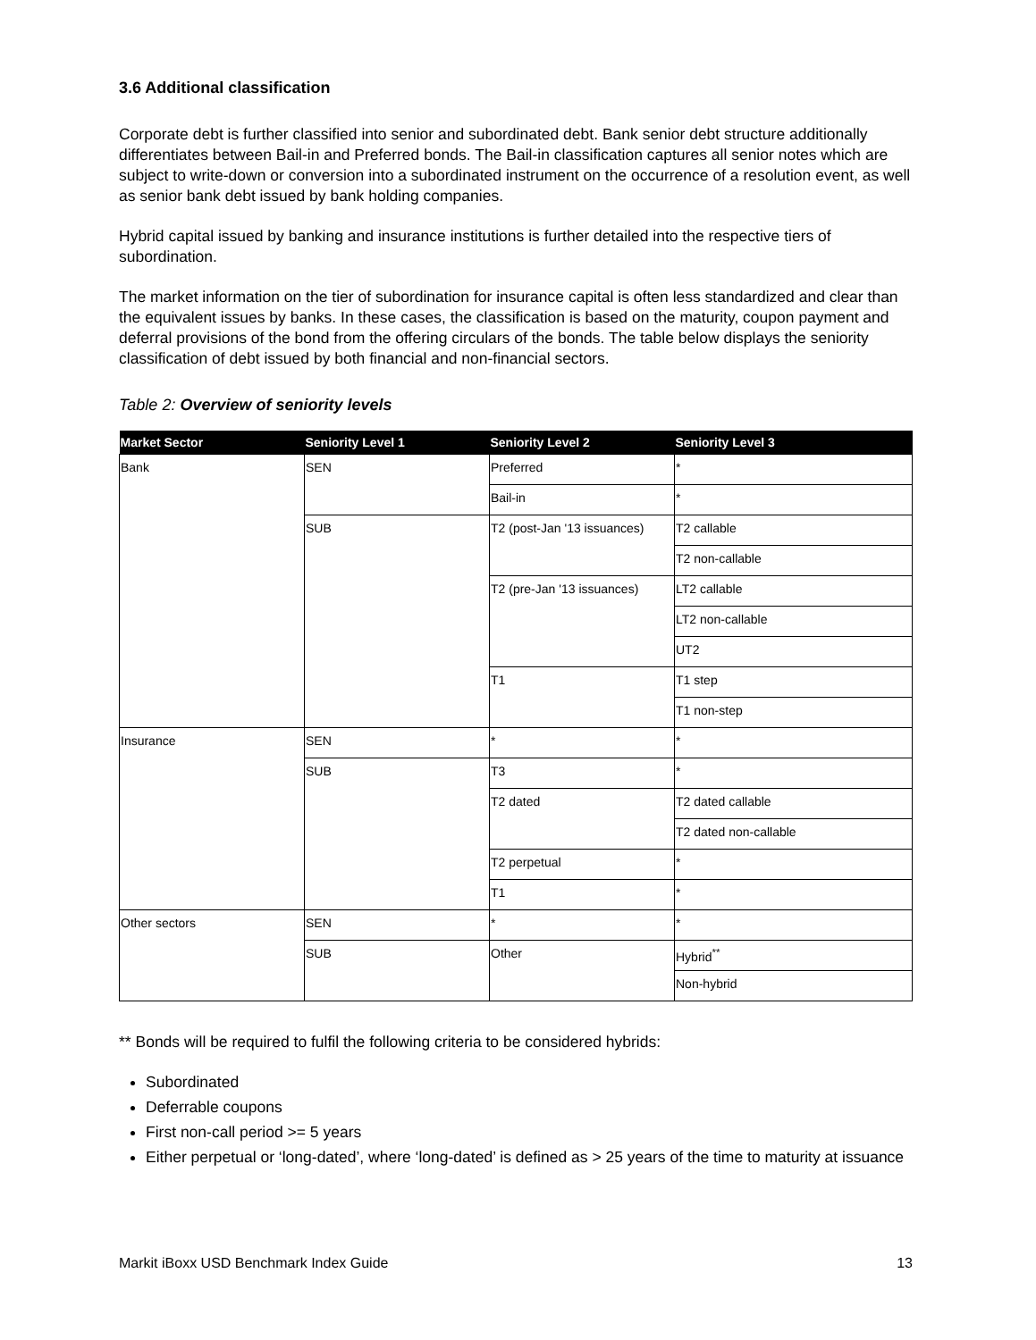3.6 Additional classification
Corporate debt is further classified into senior and subordinated debt. Bank senior debt structure additionally differentiates between Bail-in and Preferred bonds. The Bail-in classification captures all senior notes which are subject to write-down or conversion into a subordinated instrument on the occurrence of a resolution event, as well as senior bank debt issued by bank holding companies.
Hybrid capital issued by banking and insurance institutions is further detailed into the respective tiers of subordination.
The market information on the tier of subordination for insurance capital is often less standardized and clear than the equivalent issues by banks. In these cases, the classification is based on the maturity, coupon payment and deferral provisions of the bond from the offering circulars of the bonds. The table below displays the seniority classification of debt issued by both financial and non-financial sectors.
Table 2: Overview of seniority levels
| Market Sector | Seniority Level 1 | Seniority Level 2 | Seniority Level 3 |
| --- | --- | --- | --- |
| Bank | SEN | Preferred | * |
| | | Bail-in | * |
| | SUB | T2 (post-Jan '13 issuances) | T2 callable |
| | | | T2 non-callable |
| | | T2 (pre-Jan '13 issuances) | LT2 callable |
| | | | LT2 non-callable |
| | | | UT2 |
| | | T1 | T1 step |
| | | | T1 non-step |
| Insurance | SEN | * | * |
| | SUB | T3 | * |
| | | T2 dated | T2 dated callable |
| | | | T2 dated non-callable |
| | | T2 perpetual | * |
| | | T1 | * |
| Other sectors | SEN | * | * |
| | SUB | Other | Hybrid<sup>**</sup> |
| | | | Non-hybrid |
** Bonds will be required to fulfil the following criteria to be considered hybrids:
Subordinated
Deferrable coupons
First non-call period >= 5 years
Either perpetual or ‘long-dated’, where ‘long-dated’ is defined as > 25 years of the time to maturity at issuance
Markit iBoxx USD Benchmark Index Guide 13